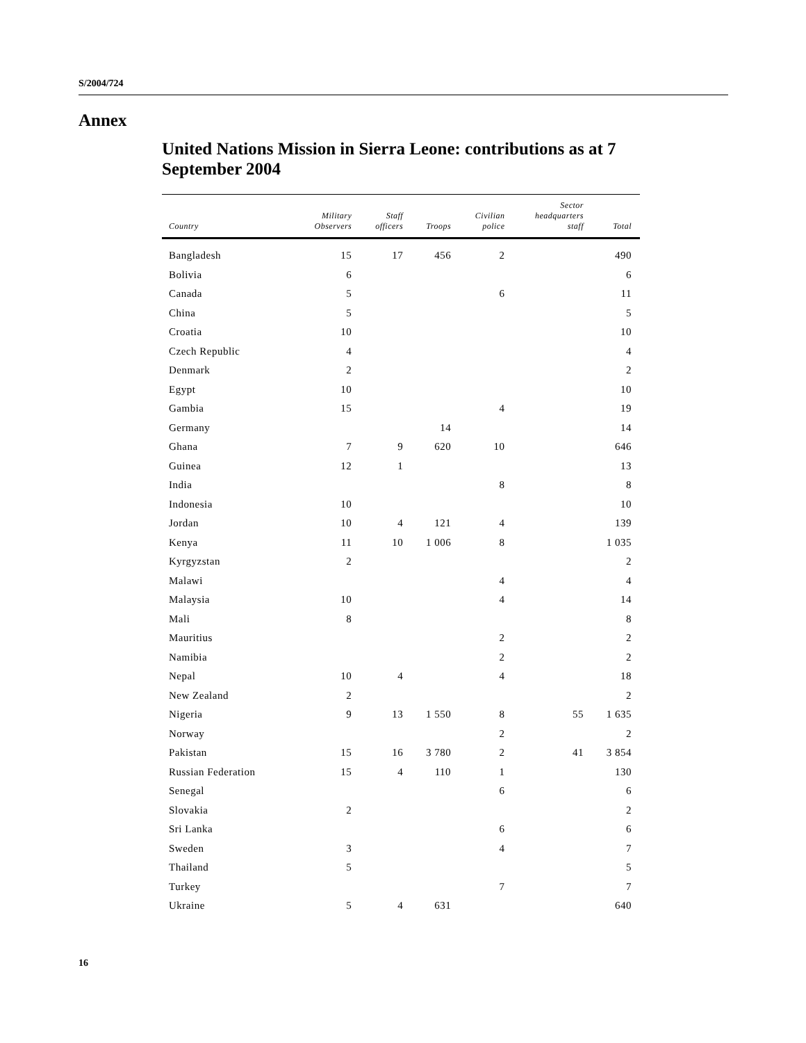S/2004/724
Annex
United Nations Mission in Sierra Leone: contributions as at 7 September 2004
| Country | Military Observers | Staff officers | Troops | Civilian police | Sector headquarters staff | Total |
| --- | --- | --- | --- | --- | --- | --- |
| Bangladesh | 15 | 17 | 456 | 2 | | 490 |
| Bolivia | 6 | | | | | 6 |
| Canada | 5 | | | 6 | | 11 |
| China | 5 | | | | | 5 |
| Croatia | 10 | | | | | 10 |
| Czech Republic | 4 | | | | | 4 |
| Denmark | 2 | | | | | 2 |
| Egypt | 10 | | | | | 10 |
| Gambia | 15 | | | 4 | | 19 |
| Germany | | | 14 | | | 14 |
| Ghana | 7 | 9 | 620 | 10 | | 646 |
| Guinea | 12 | 1 | | | | 13 |
| India | | | | 8 | | 8 |
| Indonesia | 10 | | | | | 10 |
| Jordan | 10 | 4 | 121 | 4 | | 139 |
| Kenya | 11 | 10 | 1 006 | 8 | | 1 035 |
| Kyrgyzstan | 2 | | | | | 2 |
| Malawi | | | | 4 | | 4 |
| Malaysia | 10 | | | 4 | | 14 |
| Mali | 8 | | | | | 8 |
| Mauritius | | | | 2 | | 2 |
| Namibia | | | | 2 | | 2 |
| Nepal | 10 | 4 | | 4 | | 18 |
| New Zealand | 2 | | | | | 2 |
| Nigeria | 9 | 13 | 1 550 | 8 | 55 | 1 635 |
| Norway | | | | 2 | | 2 |
| Pakistan | 15 | 16 | 3 780 | 2 | 41 | 3 854 |
| Russian Federation | 15 | 4 | 110 | 1 | | 130 |
| Senegal | | | | 6 | | 6 |
| Slovakia | 2 | | | | | 2 |
| Sri Lanka | | | | 6 | | 6 |
| Sweden | 3 | | | 4 | | 7 |
| Thailand | 5 | | | | | 5 |
| Turkey | | | | 7 | | 7 |
| Ukraine | 5 | 4 | 631 | | | 640 |
16